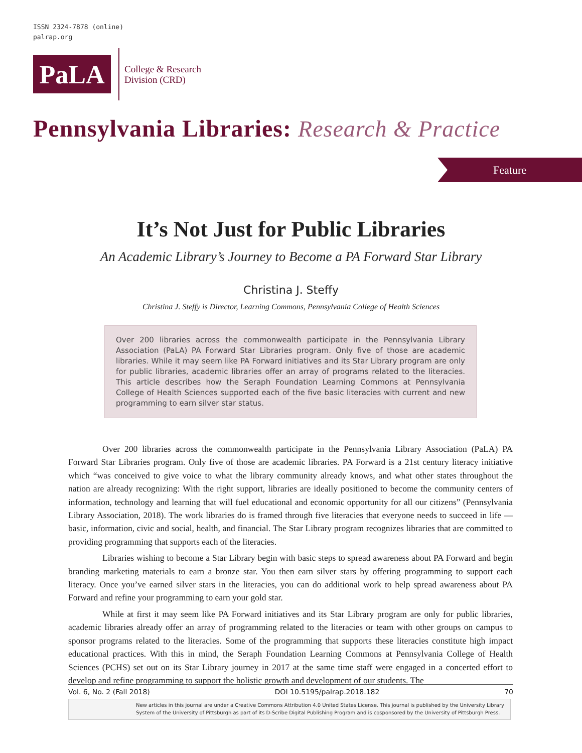ISSN 2324-7878 (online)
palrap.org
PaLA
College & Research
Division (CRD)
Pennsylvania Libraries: Research & Practice
Feature
It’s Not Just for Public Libraries
An Academic Library’s Journey to Become a PA Forward Star Library
Christina J. Steffy
Christina J. Steffy is Director, Learning Commons, Pennsylvania College of Health Sciences
Over 200 libraries across the commonwealth participate in the Pennsylvania Library Association (PaLA) PA Forward Star Libraries program. Only five of those are academic libraries. While it may seem like PA Forward initiatives and its Star Library program are only for public libraries, academic libraries offer an array of programs related to the literacies. This article describes how the Seraph Foundation Learning Commons at Pennsylvania College of Health Sciences supported each of the five basic literacies with current and new programming to earn silver star status.
Over 200 libraries across the commonwealth participate in the Pennsylvania Library Association (PaLA) PA Forward Star Libraries program. Only five of those are academic libraries. PA Forward is a 21st century literacy initiative which “was conceived to give voice to what the library community already knows, and what other states throughout the nation are already recognizing: With the right support, libraries are ideally positioned to become the community centers of information, technology and learning that will fuel educational and economic opportunity for all our citizens” (Pennsylvania Library Association, 2018). The work libraries do is framed through five literacies that everyone needs to succeed in life — basic, information, civic and social, health, and financial. The Star Library program recognizes libraries that are committed to providing programming that supports each of the literacies.
Libraries wishing to become a Star Library begin with basic steps to spread awareness about PA Forward and begin branding marketing materials to earn a bronze star. You then earn silver stars by offering programming to support each literacy. Once you’ve earned silver stars in the literacies, you can do additional work to help spread awareness about PA Forward and refine your programming to earn your gold star.
While at first it may seem like PA Forward initiatives and its Star Library program are only for public libraries, academic libraries already offer an array of programming related to the literacies or team with other groups on campus to sponsor programs related to the literacies. Some of the programming that supports these literacies constitute high impact educational practices. With this in mind, the Seraph Foundation Learning Commons at Pennsylvania College of Health Sciences (PCHS) set out on its Star Library journey in 2017 at the same time staff were engaged in a concerted effort to develop and refine programming to support the holistic growth and development of our students. The
Vol. 6, No. 2 (Fall 2018) DOI 10.5195/palrap.2018.182 70
New articles in this journal are under a Creative Commons Attribution 4.0 United States License. This journal is published by the University Library System of the University of Pittsburgh as part of its D-Scribe Digital Publishing Program and is cosponsored by the University of Pittsburgh Press.